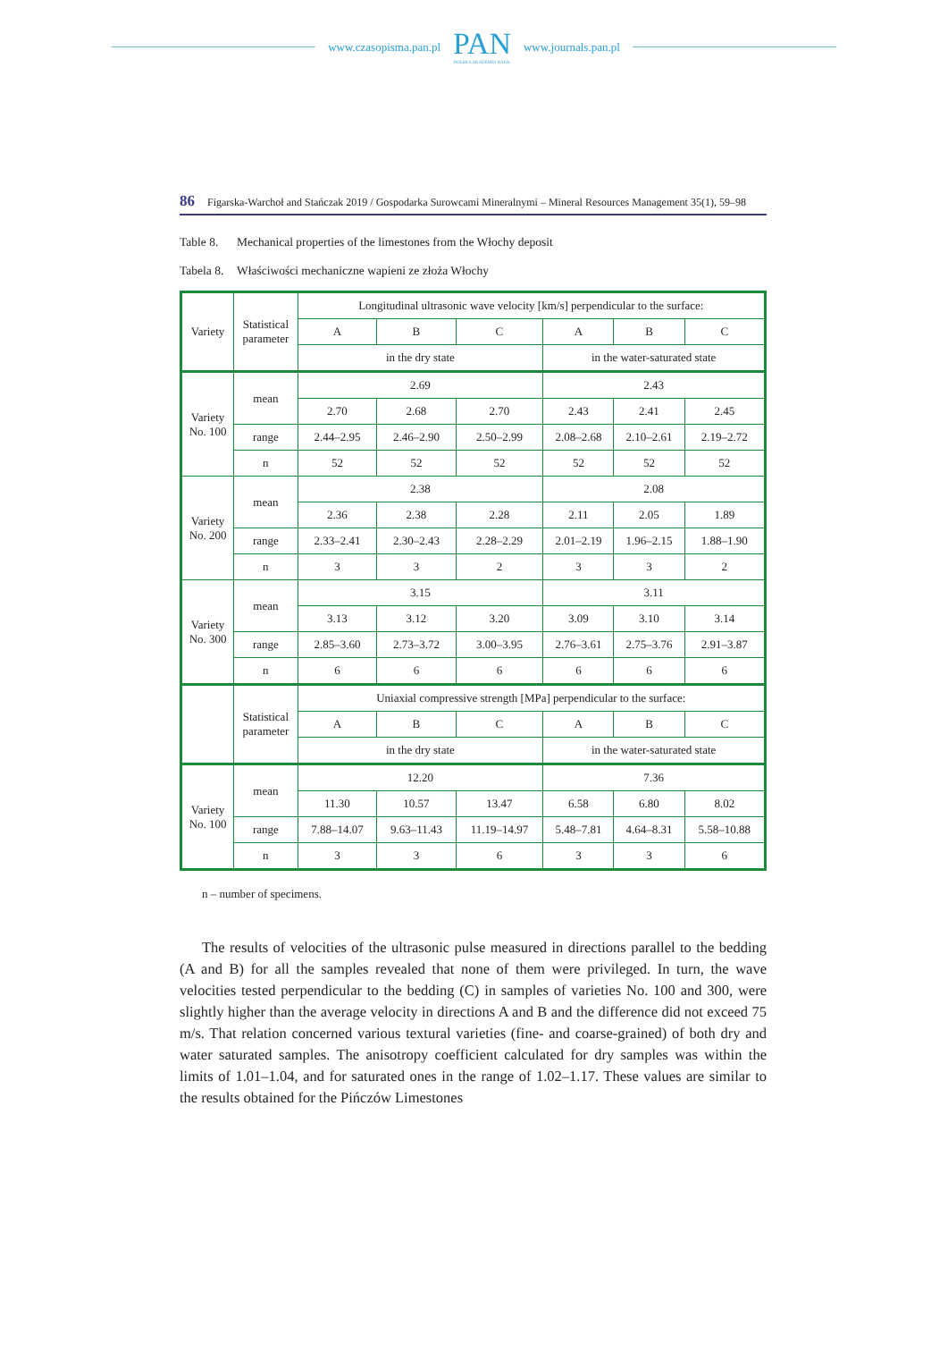www.czasopisma.pan.pl
PAN
POLSKA AKADEMIA NAUK
www.journals.pan.pl
86 Figarska-Warchoł and Stańczak 2019 / Gospodarka Surowcami Mineralnymi – Mineral Resources Management 35(1), 59–98
Table 8. Mechanical properties of the limestones from the Włochy deposit
Tabela 8. Właściwości mechaniczne wapieni ze złoża Włochy
| Variety | Statistical parameter | Longitudinal ultrasonic wave velocity [km/s] perpendicular to the surface: | | | | | |
| --- | --- | --- | --- | --- | --- | --- | --- |
| | | A | B | C | A | B | C |
| | | in the dry state | | | in the water-saturated state | | |
| Variety No. 100 | mean | 2.69 | | | 2.43 | | |
| | | 2.70 | 2.68 | 2.70 | 2.43 | 2.41 | 2.45 |
| | range | 2.44–2.95 | 2.46–2.90 | 2.50–2.99 | 2.08–2.68 | 2.10–2.61 | 2.19–2.72 |
| | n | 52 | 52 | 52 | 52 | 52 | 52 |
| Variety No. 200 | mean | 2.38 | | | 2.08 | | |
| | | 2.36 | 2.38 | 2.28 | 2.11 | 2.05 | 1.89 |
| | range | 2.33–2.41 | 2.30–2.43 | 2.28–2.29 | 2.01–2.19 | 1.96–2.15 | 1.88–1.90 |
| | n | 3 | 3 | 2 | 3 | 3 | 2 |
| Variety No. 300 | mean | 3.15 | | | 3.11 | | |
| | | 3.13 | 3.12 | 3.20 | 3.09 | 3.10 | 3.14 |
| | range | 2.85–3.60 | 2.73–3.72 | 3.00–3.95 | 2.76–3.61 | 2.75–3.76 | 2.91–3.87 |
| | n | 6 | 6 | 6 | 6 | 6 | 6 |
| | Statistical parameter | Uniaxial compressive strength [MPa] perpendicular to the surface: | | | | | |
| | | A | B | C | A | B | C |
| | | in the dry state | | | in the water-saturated state | | |
| Variety No. 100 | mean | 12.20 | | | 7.36 | | |
| | | 11.30 | 10.57 | 13.47 | 6.58 | 6.80 | 8.02 |
| | range | 7.88–14.07 | 9.63–11.43 | 11.19–14.97 | 5.48–7.81 | 4.64–8.31 | 5.58–10.88 |
| | n | 3 | 3 | 6 | 3 | 3 | 6 |
n – number of specimens.
The results of velocities of the ultrasonic pulse measured in directions parallel to the bedding (A and B) for all the samples revealed that none of them were privileged. In turn, the wave velocities tested perpendicular to the bedding (C) in samples of varieties No. 100 and 300, were slightly higher than the average velocity in directions A and B and the difference did not exceed 75 m/s. That relation concerned various textural varieties (fine- and coarse-grained) of both dry and water saturated samples. The anisotropy coefficient calculated for dry samples was within the limits of 1.01–1.04, and for saturated ones in the range of 1.02–1.17. These values are similar to the results obtained for the Pińczów Limestones